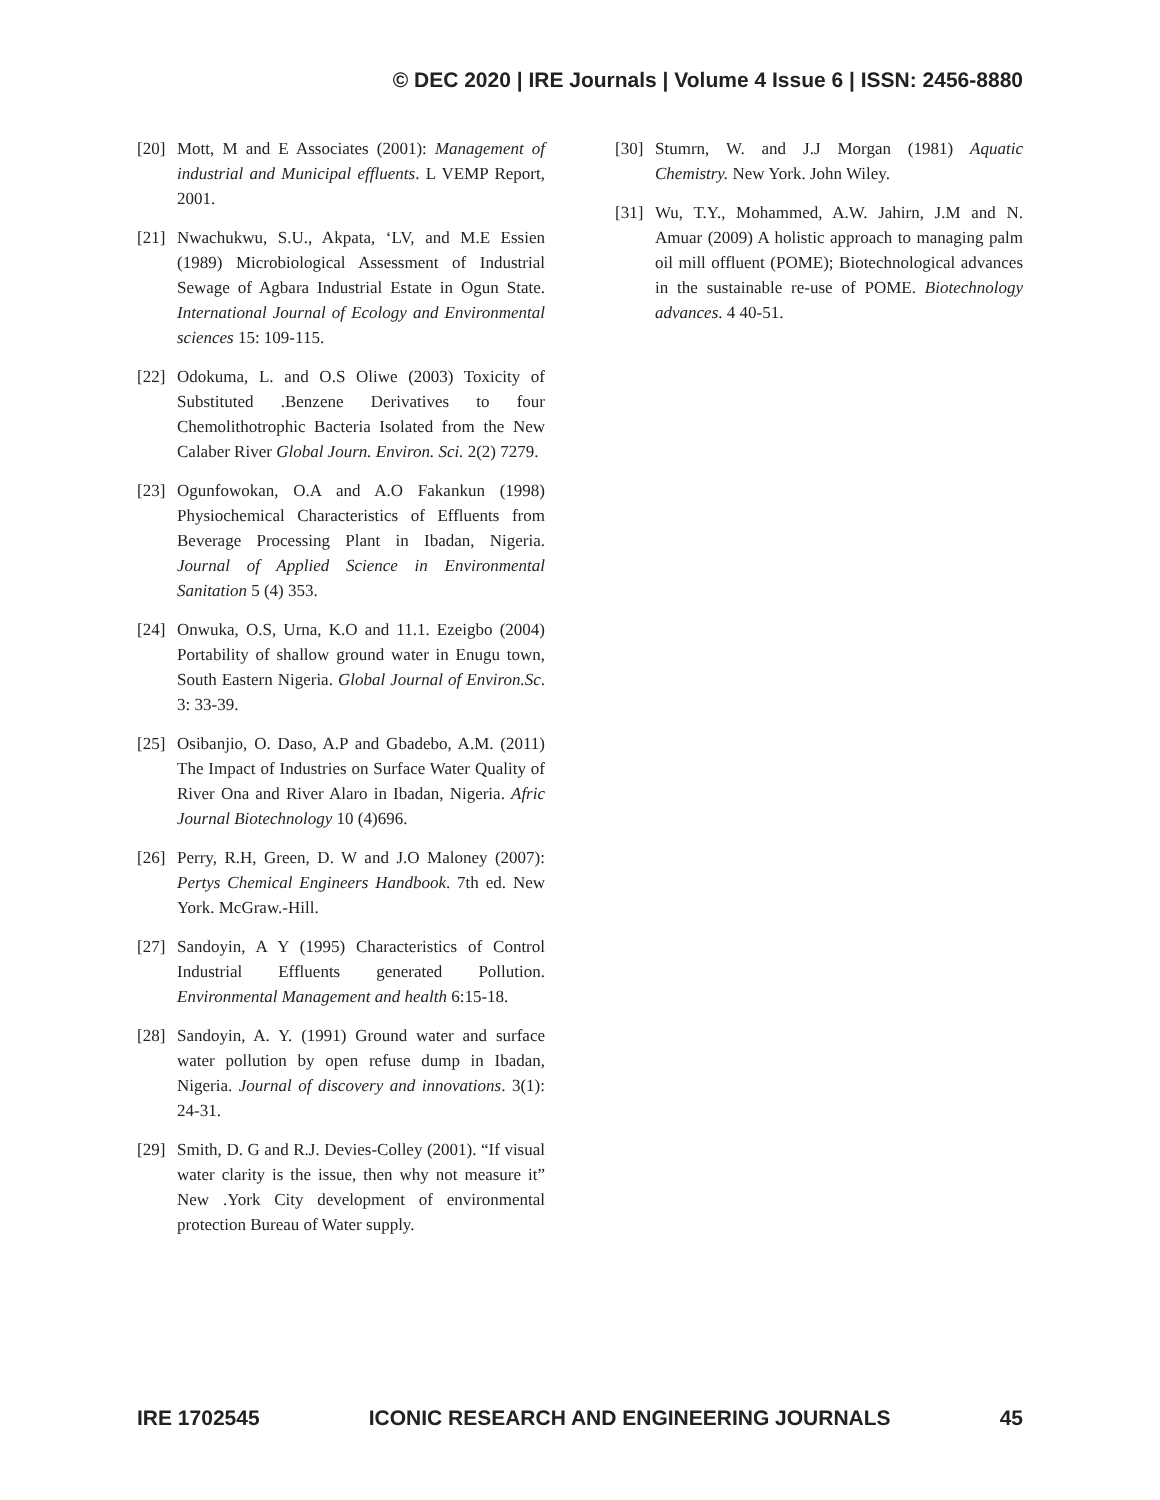© DEC 2020 | IRE Journals | Volume 4 Issue 6 | ISSN: 2456-8880
[20] Mott, M and E Associates (2001): Management of industrial and Municipal effluents. L VEMP Report, 2001.
[21] Nwachukwu, S.U., Akpata, ‘LV, and M.E Essien (1989) Microbiological Assessment of Industrial Sewage of Agbara Industrial Estate in Ogun State. International Journal of Ecology and Environmental sciences 15: 109-115.
[22] Odokuma, L. and O.S Oliwe (2003) Toxicity of Substituted .Benzene Derivatives to four Chemolithotrophic Bacteria Isolated from the New Calaber River Global Journ. Environ. Sci. 2(2) 7279.
[23] Ogunfowokan, O.A and A.O Fakankun (1998) Physiochemical Characteristics of Effluents from Beverage Processing Plant in Ibadan, Nigeria. Journal of Applied Science in Environmental Sanitation 5 (4) 353.
[24] Onwuka, O.S, Urna, K.O and 11.1. Ezeigbo (2004) Portability of shallow ground water in Enugu town, South Eastern Nigeria. Global Journal of Environ.Sc. 3: 33-39.
[25] Osibanjio, O. Daso, A.P and Gbadebo, A.M. (2011) The Impact of Industries on Surface Water Quality of River Ona and River Alaro in Ibadan, Nigeria. Afric Journal Biotechnology 10 (4)696.
[26] Perry, R.H, Green, D. W and J.O Maloney (2007): Pertys Chemical Engineers Handbook. 7th ed. New York. McGraw.-Hill.
[27] Sandoyin, A Y (1995) Characteristics of Control Industrial Effluents generated Pollution. Environmental Management and health 6:15-18.
[28] Sandoyin, A. Y. (1991) Ground water and surface water pollution by open refuse dump in Ibadan, Nigeria. Journal of discovery and innovations. 3(1): 24-31.
[29] Smith, D. G and R.J. Devies-Colley (2001). “If visual water clarity is the issue, then why not measure it” New .York City development of environmental protection Bureau of Water supply.
[30] Stumrn, W. and J.J Morgan (1981) Aquatic Chemistry. New York. John Wiley.
[31] Wu, T.Y., Mohammed, A.W. Jahirn, J.M and N. Amuar (2009) A holistic approach to managing palm oil mill offluent (POME); Biotechnological advances in the sustainable re-use of POME. Biotechnology advances. 4 40-51.
IRE 1702545 ICONIC RESEARCH AND ENGINEERING JOURNALS 45